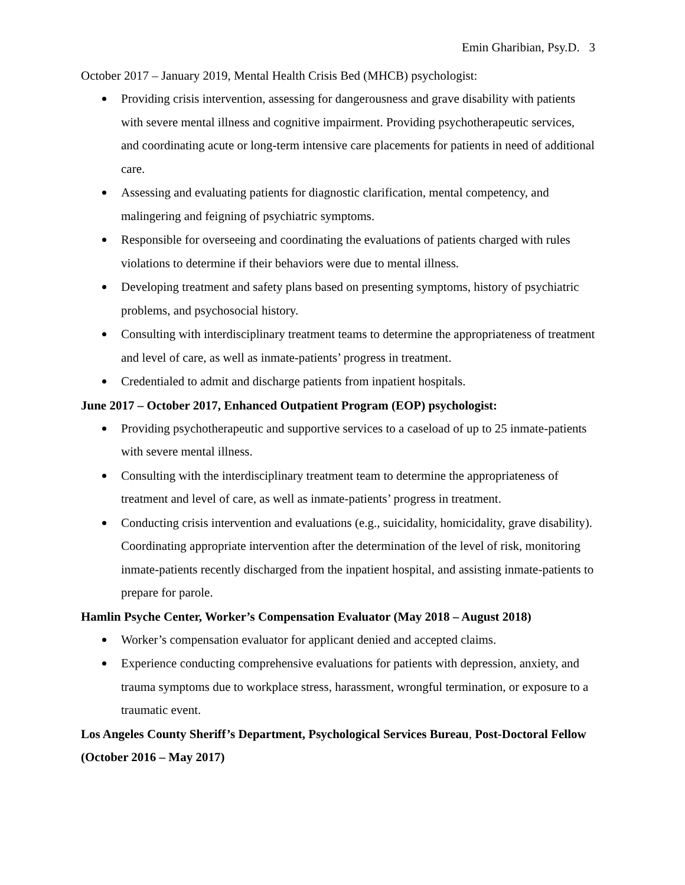Emin Gharibian, Psy.D. 3
October 2017 – January 2019, Mental Health Crisis Bed (MHCB) psychologist:
Providing crisis intervention, assessing for dangerousness and grave disability with patients with severe mental illness and cognitive impairment. Providing psychotherapeutic services, and coordinating acute or long-term intensive care placements for patients in need of additional care.
Assessing and evaluating patients for diagnostic clarification, mental competency, and malingering and feigning of psychiatric symptoms.
Responsible for overseeing and coordinating the evaluations of patients charged with rules violations to determine if their behaviors were due to mental illness.
Developing treatment and safety plans based on presenting symptoms, history of psychiatric problems, and psychosocial history.
Consulting with interdisciplinary treatment teams to determine the appropriateness of treatment and level of care, as well as inmate-patients’ progress in treatment.
Credentialed to admit and discharge patients from inpatient hospitals.
June 2017 – October 2017, Enhanced Outpatient Program (EOP) psychologist:
Providing psychotherapeutic and supportive services to a caseload of up to 25 inmate-patients with severe mental illness.
Consulting with the interdisciplinary treatment team to determine the appropriateness of treatment and level of care, as well as inmate-patients’ progress in treatment.
Conducting crisis intervention and evaluations (e.g., suicidality, homicidality, grave disability). Coordinating appropriate intervention after the determination of the level of risk, monitoring inmate-patients recently discharged from the inpatient hospital, and assisting inmate-patients to prepare for parole.
Hamlin Psyche Center, Worker’s Compensation Evaluator (May 2018 – August 2018)
Worker’s compensation evaluator for applicant denied and accepted claims.
Experience conducting comprehensive evaluations for patients with depression, anxiety, and trauma symptoms due to workplace stress, harassment, wrongful termination, or exposure to a traumatic event.
Los Angeles County Sheriff’s Department, Psychological Services Bureau, Post-Doctoral Fellow (October 2016 – May 2017)